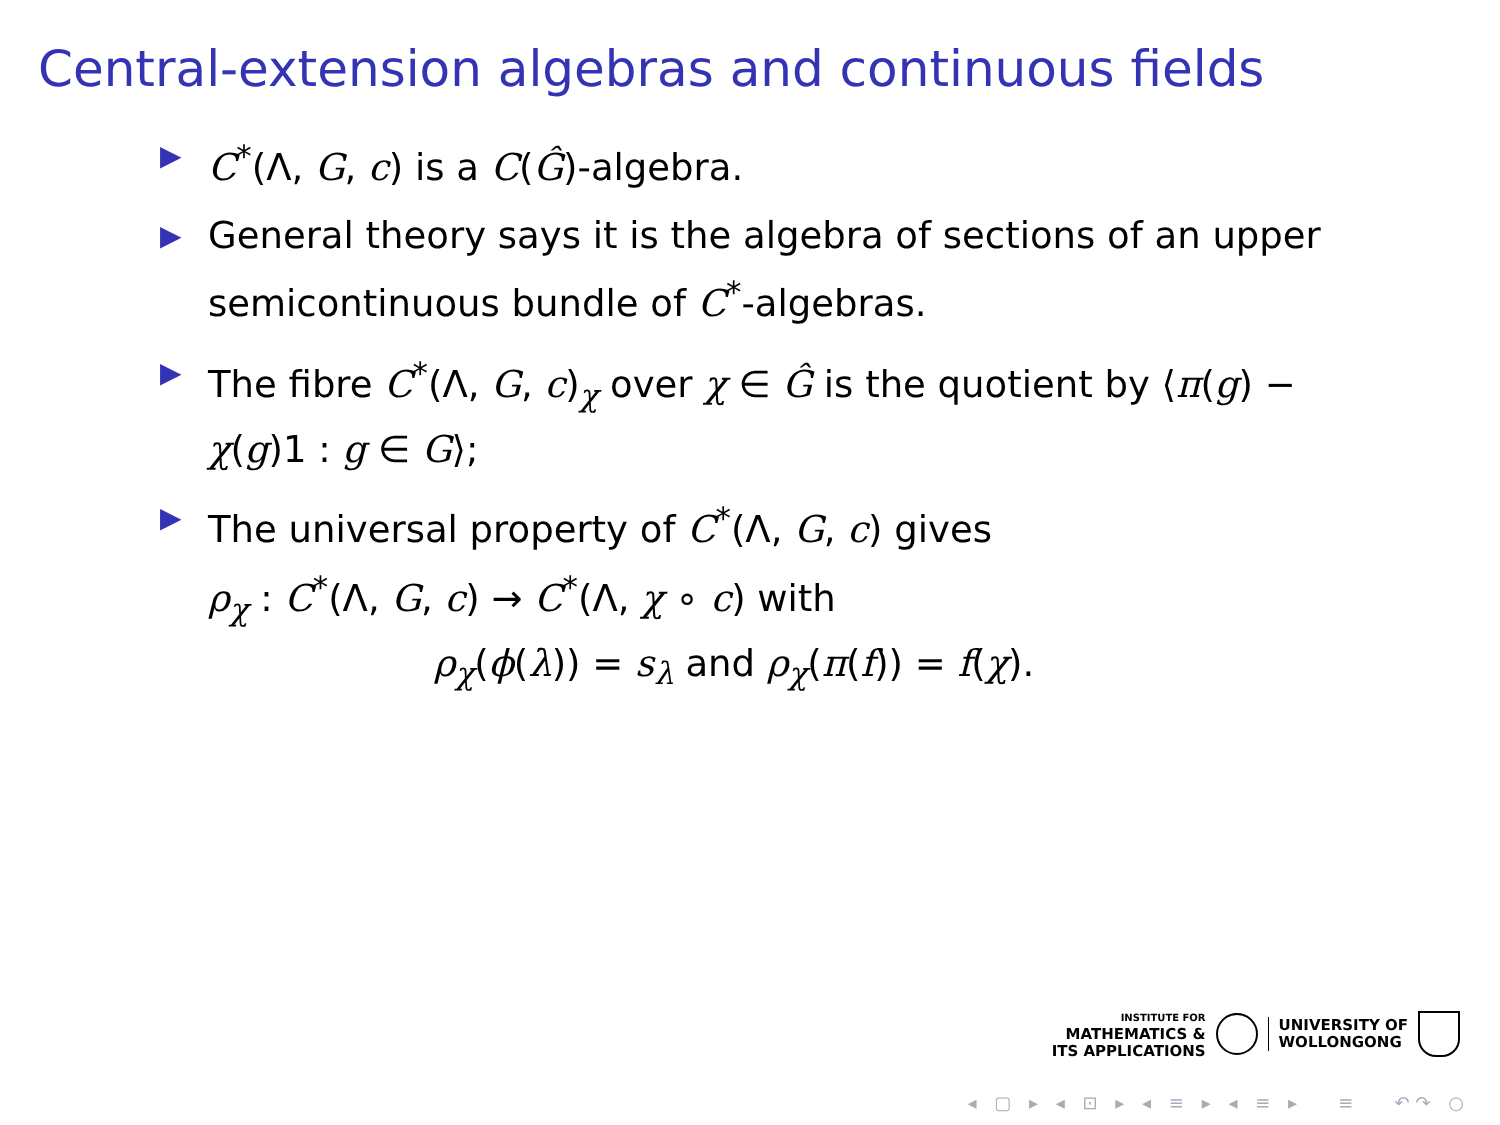Central-extension algebras and continuous fields
▶ C<sup>*</sup>(Λ, G, c) is a C(Ĝ)-algebra.
▶ General theory says it is the algebra of sections of an upper semicontinuous bundle of C<sup>*</sup>-algebras.
▶ The fibre C<sup>*</sup>(Λ, G, c)<sub>χ</sub> over χ ∈ Ĝ is the quotient by ⟨π(g) − χ(g)1 : g ∈ G⟩;
▶ The universal property of C<sup>*</sup>(Λ, G, c) gives
ρ<sub>χ</sub> : C<sup>*</sup>(Λ, G, c) → C<sup>*</sup>(Λ, χ ∘ c) with
ρ<sub>χ</sub>(ϕ(λ)) = s<sub>λ</sub> and ρ<sub>χ</sub>(π(f)) = f(χ).
INSTITUTE FOR
MATHEMATICS &
ITS APPLICATIONS
UNIVERSITY OF
WOLLONGONG
◂ ▢ ▸ ◂ ⊡ ▸ ◂ ≡ ▸ ◂ ≡ ▸ ≡ ↶↷ ○